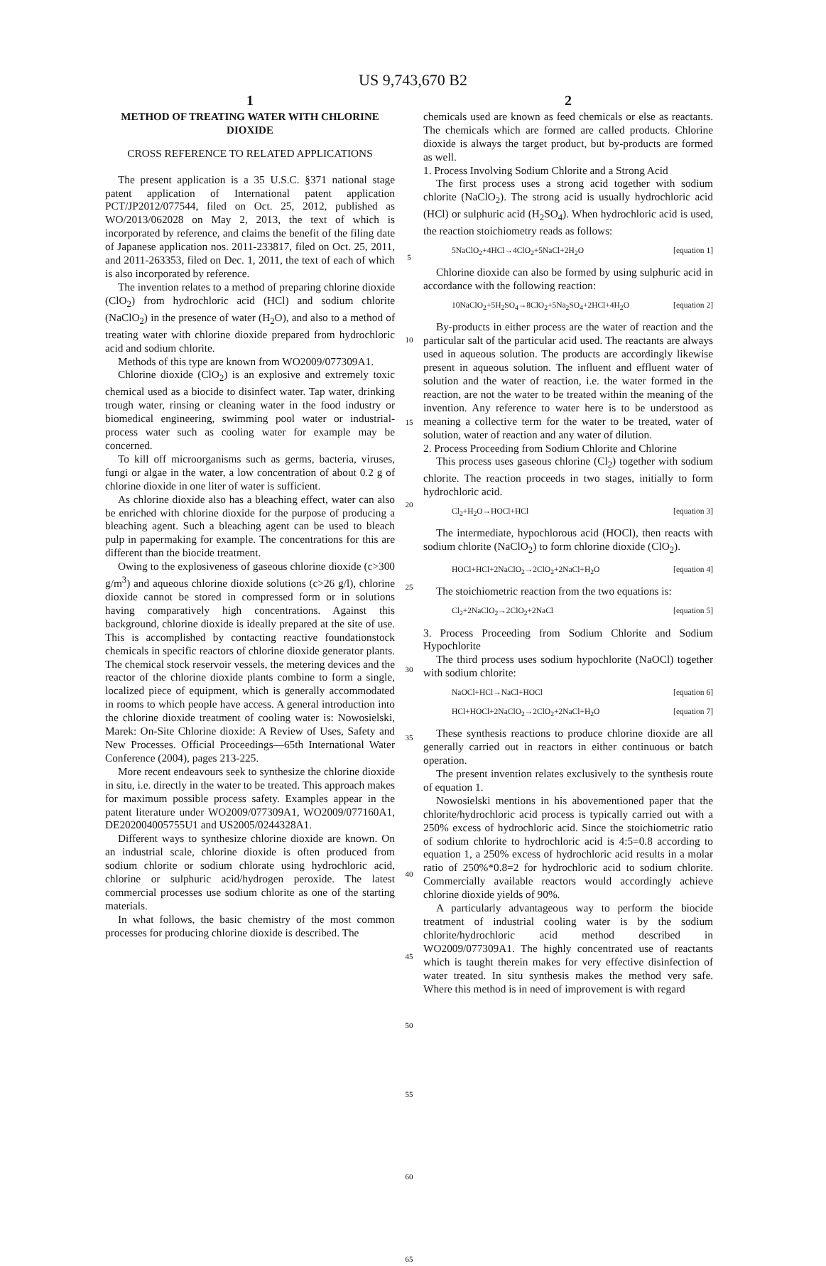US 9,743,670 B2
1
METHOD OF TREATING WATER WITH CHLORINE DIOXIDE
CROSS REFERENCE TO RELATED APPLICATIONS
The present application is a 35 U.S.C. §371 national stage patent application of International patent application PCT/JP2012/077544, filed on Oct. 25, 2012, published as WO/2013/062028 on May 2, 2013, the text of which is incorporated by reference, and claims the benefit of the filing date of Japanese application nos. 2011-233817, filed on Oct. 25, 2011, and 2011-263353, filed on Dec. 1, 2011, the text of each of which is also incorporated by reference.
The invention relates to a method of preparing chlorine dioxide (ClO<sub>2</sub>) from hydrochloric acid (HCl) and sodium chlorite (NaClO<sub>2</sub>) in the presence of water (H<sub>2</sub>O), and also to a method of treating water with chlorine dioxide prepared from hydrochloric acid and sodium chlorite.
Methods of this type are known from WO2009/077309A1.
Chlorine dioxide (ClO<sub>2</sub>) is an explosive and extremely toxic chemical used as a biocide to disinfect water. Tap water, drinking trough water, rinsing or cleaning water in the food industry or biomedical engineering, swimming pool water or industrial-process water such as cooling water for example may be concerned.
To kill off microorganisms such as germs, bacteria, viruses, fungi or algae in the water, a low concentration of about 0.2 g of chlorine dioxide in one liter of water is sufficient.
As chlorine dioxide also has a bleaching effect, water can also be enriched with chlorine dioxide for the purpose of producing a bleaching agent. Such a bleaching agent can be used to bleach pulp in papermaking for example. The concentrations for this are different than the biocide treatment.
Owing to the explosiveness of gaseous chlorine dioxide (c>300 g/m<sup>3</sup>) and aqueous chlorine dioxide solutions (c>26 g/l), chlorine dioxide cannot be stored in compressed form or in solutions having comparatively high concentrations. Against this background, chlorine dioxide is ideally prepared at the site of use. This is accomplished by contacting reactive foundationstock chemicals in specific reactors of chlorine dioxide generator plants. The chemical stock reservoir vessels, the metering devices and the reactor of the chlorine dioxide plants combine to form a single, localized piece of equipment, which is generally accommodated in rooms to which people have access. A general introduction into the chlorine dioxide treatment of cooling water is: Nowosielski, Marek: On-Site Chlorine dioxide: A Review of Uses, Safety and New Processes. Official Proceedings—65th International Water Conference (2004), pages 213-225.
More recent endeavours seek to synthesize the chlorine dioxide in situ, i.e. directly in the water to be treated. This approach makes for maximum possible process safety. Examples appear in the patent literature under WO2009/077309A1, WO2009/077160A1, DE202004005755U1 and US2005/0244328A1.
Different ways to synthesize chlorine dioxide are known. On an industrial scale, chlorine dioxide is often produced from sodium chlorite or sodium chlorate using hydrochloric acid, chlorine or sulphuric acid/hydrogen peroxide. The latest commercial processes use sodium chlorite as one of the starting materials.
In what follows, the basic chemistry of the most common processes for producing chlorine dioxide is described. The
5
10
15
20
25
30
35
40
45
50
55
60
65
2
chemicals used are known as feed chemicals or else as reactants. The chemicals which are formed are called products. Chlorine dioxide is always the target product, but by-products are formed as well.
1. Process Involving Sodium Chlorite and a Strong Acid
The first process uses a strong acid together with sodium chlorite (NaClO<sub>2</sub>). The strong acid is usually hydrochloric acid (HCl) or sulphuric acid (H<sub>2</sub>SO<sub>4</sub>). When hydrochloric acid is used, the reaction stoichiometry reads as follows:
5NaClO<sub>2</sub>+4HCl→4ClO<sub>2</sub>+5NaCl+2H<sub>2</sub>O [equation 1]
Chlorine dioxide can also be formed by using sulphuric acid in accordance with the following reaction:
10NaClO<sub>2</sub>+5H<sub>2</sub>SO<sub>4</sub>→8ClO<sub>2</sub>+5Na<sub>2</sub>SO<sub>4</sub>+2HCl+4H<sub>2</sub>O [equation 2]
By-products in either process are the water of reaction and the particular salt of the particular acid used. The reactants are always used in aqueous solution. The products are accordingly likewise present in aqueous solution. The influent and effluent water of solution and the water of reaction, i.e. the water formed in the reaction, are not the water to be treated within the meaning of the invention. Any reference to water here is to be understood as meaning a collective term for the water to be treated, water of solution, water of reaction and any water of dilution.
2. Process Proceeding from Sodium Chlorite and Chlorine
This process uses gaseous chlorine (Cl<sub>2</sub>) together with sodium chlorite. The reaction proceeds in two stages, initially to form hydrochloric acid.
Cl<sub>2</sub>+H<sub>2</sub>O→HOCl+HCl [equation 3]
The intermediate, hypochlorous acid (HOCl), then reacts with sodium chlorite (NaClO<sub>2</sub>) to form chlorine dioxide (ClO<sub>2</sub>).
HOCl+HCl+2NaClO<sub>2</sub>→2ClO<sub>2</sub>+2NaCl+H<sub>2</sub>O [equation 4]
The stoichiometric reaction from the two equations is:
Cl<sub>2</sub>+2NaClO<sub>2</sub>→2ClO<sub>2</sub>+2NaCl [equation 5]
3. Process Proceeding from Sodium Chlorite and Sodium Hypochlorite
The third process uses sodium hypochlorite (NaOCl) together with sodium chlorite:
NaOCl+HCl→NaCl+HOCl [equation 6]
HCl+HOCl+2NaClO<sub>2</sub>→2ClO<sub>2</sub>+2NaCl+H<sub>2</sub>O [equation 7]
These synthesis reactions to produce chlorine dioxide are all generally carried out in reactors in either continuous or batch operation.
The present invention relates exclusively to the synthesis route of equation 1.
Nowosielski mentions in his abovementioned paper that the chlorite/hydrochloric acid process is typically carried out with a 250% excess of hydrochloric acid. Since the stoichiometric ratio of sodium chlorite to hydrochloric acid is 4:5=0.8 according to equation 1, a 250% excess of hydrochloric acid results in a molar ratio of 250%*0.8=2 for hydrochloric acid to sodium chlorite. Commercially available reactors would accordingly achieve chlorine dioxide yields of 90%.
A particularly advantageous way to perform the biocide treatment of industrial cooling water is by the sodium chlorite/hydrochloric acid method described in WO2009/077309A1. The highly concentrated use of reactants which is taught therein makes for very effective disinfection of water treated. In situ synthesis makes the method very safe. Where this method is in need of improvement is with regard